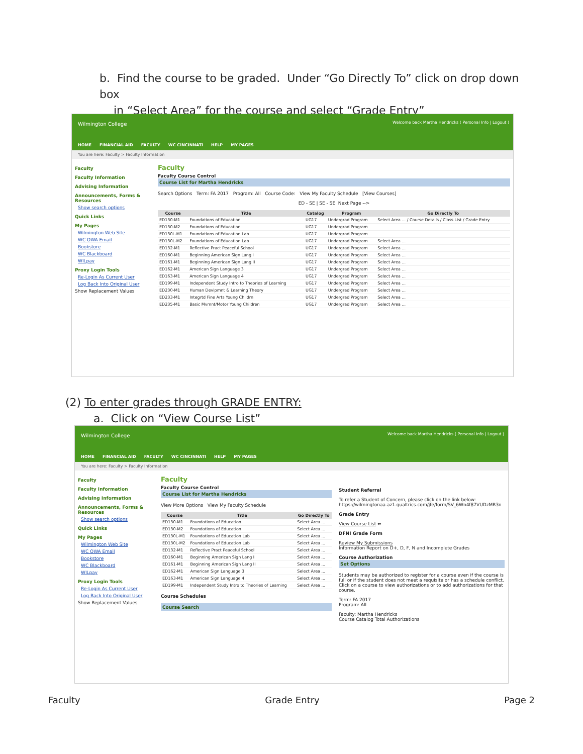b. Find the course to be graded. Under “Go Directly To” click on drop down box
in “Select Area” for the course and select “Grade Entry”
Wilmington College
HOME FINANCIAL AID FACULTY WC CINCINNATI HELP MY PAGES
Welcome back Martha Hendricks ( Personal Info | Logout )
You are here: Faculty > Faculty Information
Faculty
Faculty Information
Advising Information
Announcements, Forms & Resources
Show search options
Quick Links
My Pages
Wilmington Web Site
WC OWA Email
Bookstore
WC Blackboard
WILpay
Proxy Login Tools
Re-Login As Current User
Log Back Into Original User
Show Replacement Values
Faculty
Faculty Course Control
Course List for Martha Hendricks
Search Options Term: FA 2017 Program: All Course Code: View My Faculty Schedule [View Courses]
ED - SE | SE - SE Next Page -->
| Course | Title | Catalog | Program | Go Directly To |
| --- | --- | --- | --- | --- |
| ED130-M1 | Foundations of Education | UG17 | Undergrad Program | Select Area ... / Course Details / Class List / Grade Entry |
| ED130-M2 | Foundations of Education | UG17 | Undergrad Program | |
| ED130L-M1 | Foundations of Education Lab | UG17 | Undergrad Program | |
| ED130L-M2 | Foundations of Education Lab | UG17 | Undergrad Program | Select Area ... |
| ED132-M1 | Reflective Pract Peaceful School | UG17 | Undergrad Program | Select Area ... |
| ED160-M1 | Beginning American Sign Lang I | UG17 | Undergrad Program | Select Area ... |
| ED161-M1 | Beginning American Sign Lang II | UG17 | Undergrad Program | Select Area ... |
| ED162-M1 | American Sign Language 3 | UG17 | Undergrad Program | Select Area ... |
| ED163-M1 | American Sign Language 4 | UG17 | Undergrad Program | Select Area ... |
| ED199-M1 | Independent Study Intro to Theories of Learning | UG17 | Undergrad Program | Select Area ... |
| ED230-M1 | Human Devlpmnt & Learning Theory | UG17 | Undergrad Program | Select Area ... |
| ED233-M1 | Integrtd Fine Arts Young Childrn | UG17 | Undergrad Program | Select Area ... |
| ED235-M1 | Basic Mvmnt/Motor Young Children | UG17 | Undergrad Program | Select Area ... |
(2) To enter grades through GRADE ENTRY:
a. Click on “View Course List”
Wilmington College
HOME FINANCIAL AID FACULTY WC CINCINNATI HELP MY PAGES
Welcome back Martha Hendricks ( Personal Info | Logout )
You are here: Faculty > Faculty Information
Faculty
Faculty Information
Advising Information
Announcements, Forms & Resources
Show search options
Quick Links
My Pages
Wilmington Web Site
WC OWA Email
Bookstore
WC Blackboard
WILpay
Proxy Login Tools
Re-Login As Current User
Log Back Into Original User
Show Replacement Values
Faculty
Faculty Course Control
Course List for Martha Hendricks
View More Options View My Faculty Schedule
| Course | Title | Go Directly To |
| --- | --- | --- |
| ED130-M1 | Foundations of Education | Select Area ... |
| ED130-M2 | Foundations of Education | Select Area ... |
| ED130L-M1 | Foundations of Education Lab | Select Area ... |
| ED130L-M2 | Foundations of Education Lab | Select Area ... |
| ED132-M1 | Reflective Pract Peaceful School | Select Area ... |
| ED160-M1 | Beginning American Sign Lang I | Select Area ... |
| ED161-M1 | Beginning American Sign Lang II | Select Area ... |
| ED162-M1 | American Sign Language 3 | Select Area ... |
| ED163-M1 | American Sign Language 4 | Select Area ... |
| ED199-M1 | Independent Study Intro to Theories of Learning | Select Area ... |
Course Schedules
Course Search
Student Referral
To refer a Student of Concern, please click on the link below:
https://wilmingtonaa.az1.qualtrics.com/jfe/form/SV_6Wn4f87VUDzMR3n
Grade Entry
View Course List ⬅
DFNI Grade Form
Review My Submissions
Information Report on D+, D, F, N and Incomplete Grades
Course Authorization
Set Options
Students may be authorized to register for a course even if the course is full or if the student does not meet a requisite or has a schedule conflict. Click on a course to view authorizations or to add authorizations for that course.
Term: FA 2017
Program: All
Faculty: Martha Hendricks
Course Catalog Total Authorizations
Faculty Grade Entry Page 2